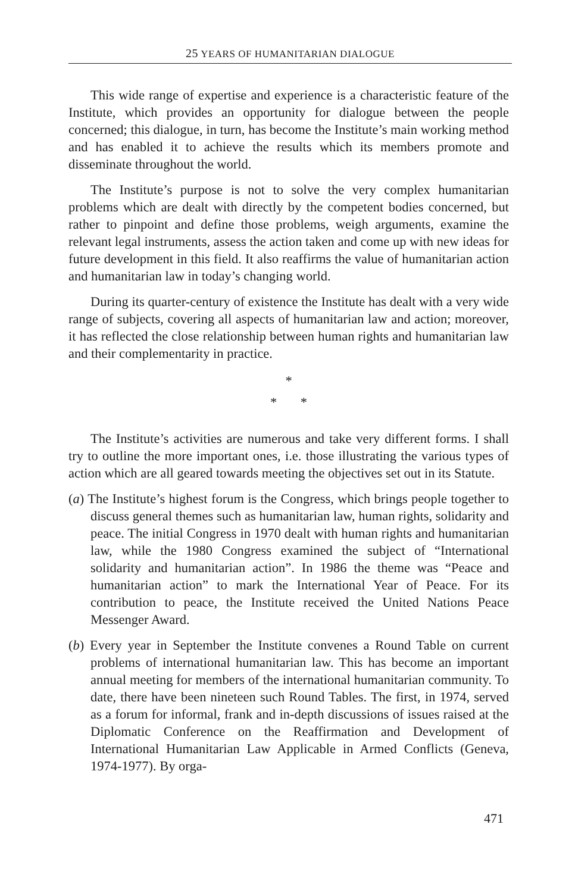25 YEARS OF HUMANITARIAN DIALOGUE
This wide range of expertise and experience is a characteristic feature of the Institute, which provides an opportunity for dialogue between the people concerned; this dialogue, in turn, has become the Institute’s main working method and has enabled it to achieve the results which its members promote and disseminate throughout the world.
The Institute’s purpose is not to solve the very complex humanitarian problems which are dealt with directly by the competent bodies concerned, but rather to pinpoint and define those problems, weigh arguments, examine the relevant legal instruments, assess the action taken and come up with new ideas for future development in this field. It also reaffirms the value of humanitarian action and humanitarian law in today’s changing world.
During its quarter-century of existence the Institute has dealt with a very wide range of subjects, covering all aspects of humanitarian law and action; moreover, it has reflected the close relationship between human rights and humanitarian law and their complementarity in practice.
*
* *
The Institute’s activities are numerous and take very different forms. I shall try to outline the more important ones, i.e. those illustrating the various types of action which are all geared towards meeting the objectives set out in its Statute.
(a) The Institute’s highest forum is the Congress, which brings people together to discuss general themes such as humanitarian law, human rights, solidarity and peace. The initial Congress in 1970 dealt with human rights and humanitarian law, while the 1980 Congress examined the subject of “International solidarity and humanitarian action”. In 1986 the theme was “Peace and humanitarian action” to mark the International Year of Peace. For its contribution to peace, the Institute received the United Nations Peace Messenger Award.
(b) Every year in September the Institute convenes a Round Table on current problems of international humanitarian law. This has become an important annual meeting for members of the international humanitarian community. To date, there have been nineteen such Round Tables. The first, in 1974, served as a forum for informal, frank and in-depth discussions of issues raised at the Diplomatic Conference on the Reaffirmation and Development of International Humanitarian Law Applicable in Armed Conflicts (Geneva, 1974-1977). By orga-
471